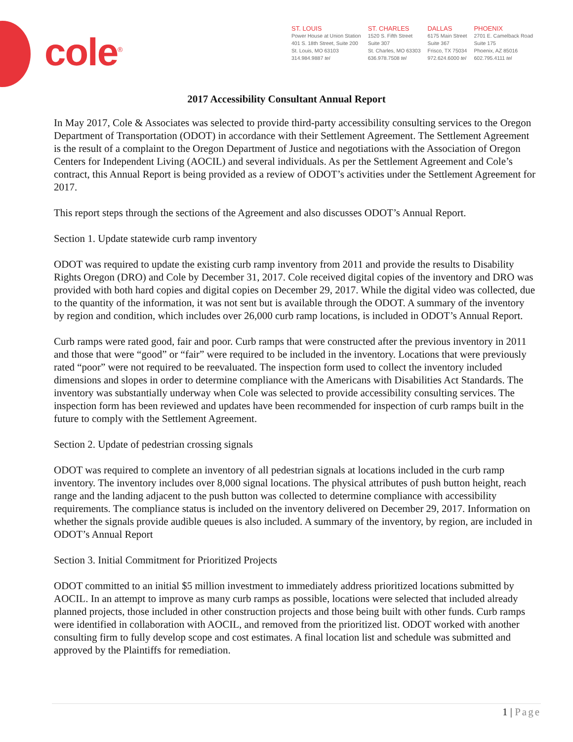cole<sup>®</sup>
ST. LOUIS
Power House at Union Station
401 S. 18th Street, Suite 200
St. Louis, MO 63103
314.984.9887 tel
ST. CHARLES
1520 S. Fifth Street
Suite 307
St. Charles, MO 63303
636.978.7508 tel
DALLAS
6175 Main Street
Suite 367
Frisco, TX 75034
972.624.6000 tel
PHOENIX
2701 E. Camelback Road
Suite 175
Phoenix, AZ 85016
602.795.4111 tel
2017 Accessibility Consultant Annual Report
In May 2017, Cole & Associates was selected to provide third-party accessibility consulting services to the Oregon Department of Transportation (ODOT) in accordance with their Settlement Agreement. The Settlement Agreement is the result of a complaint to the Oregon Department of Justice and negotiations with the Association of Oregon Centers for Independent Living (AOCIL) and several individuals. As per the Settlement Agreement and Cole’s contract, this Annual Report is being provided as a review of ODOT’s activities under the Settlement Agreement for 2017.
This report steps through the sections of the Agreement and also discusses ODOT’s Annual Report.
Section 1. Update statewide curb ramp inventory
ODOT was required to update the existing curb ramp inventory from 2011 and provide the results to Disability Rights Oregon (DRO) and Cole by December 31, 2017. Cole received digital copies of the inventory and DRO was provided with both hard copies and digital copies on December 29, 2017. While the digital video was collected, due to the quantity of the information, it was not sent but is available through the ODOT. A summary of the inventory by region and condition, which includes over 26,000 curb ramp locations, is included in ODOT’s Annual Report.
Curb ramps were rated good, fair and poor. Curb ramps that were constructed after the previous inventory in 2011 and those that were “good” or “fair” were required to be included in the inventory. Locations that were previously rated “poor” were not required to be reevaluated. The inspection form used to collect the inventory included dimensions and slopes in order to determine compliance with the Americans with Disabilities Act Standards. The inventory was substantially underway when Cole was selected to provide accessibility consulting services. The inspection form has been reviewed and updates have been recommended for inspection of curb ramps built in the future to comply with the Settlement Agreement.
Section 2. Update of pedestrian crossing signals
ODOT was required to complete an inventory of all pedestrian signals at locations included in the curb ramp inventory. The inventory includes over 8,000 signal locations. The physical attributes of push button height, reach range and the landing adjacent to the push button was collected to determine compliance with accessibility requirements. The compliance status is included on the inventory delivered on December 29, 2017. Information on whether the signals provide audible queues is also included. A summary of the inventory, by region, are included in ODOT’s Annual Report
Section 3. Initial Commitment for Prioritized Projects
ODOT committed to an initial $5 million investment to immediately address prioritized locations submitted by AOCIL. In an attempt to improve as many curb ramps as possible, locations were selected that included already planned projects, those included in other construction projects and those being built with other funds. Curb ramps were identified in collaboration with AOCIL, and removed from the prioritized list. ODOT worked with another consulting firm to fully develop scope and cost estimates. A final location list and schedule was submitted and approved by the Plaintiffs for remediation.
1 | Page